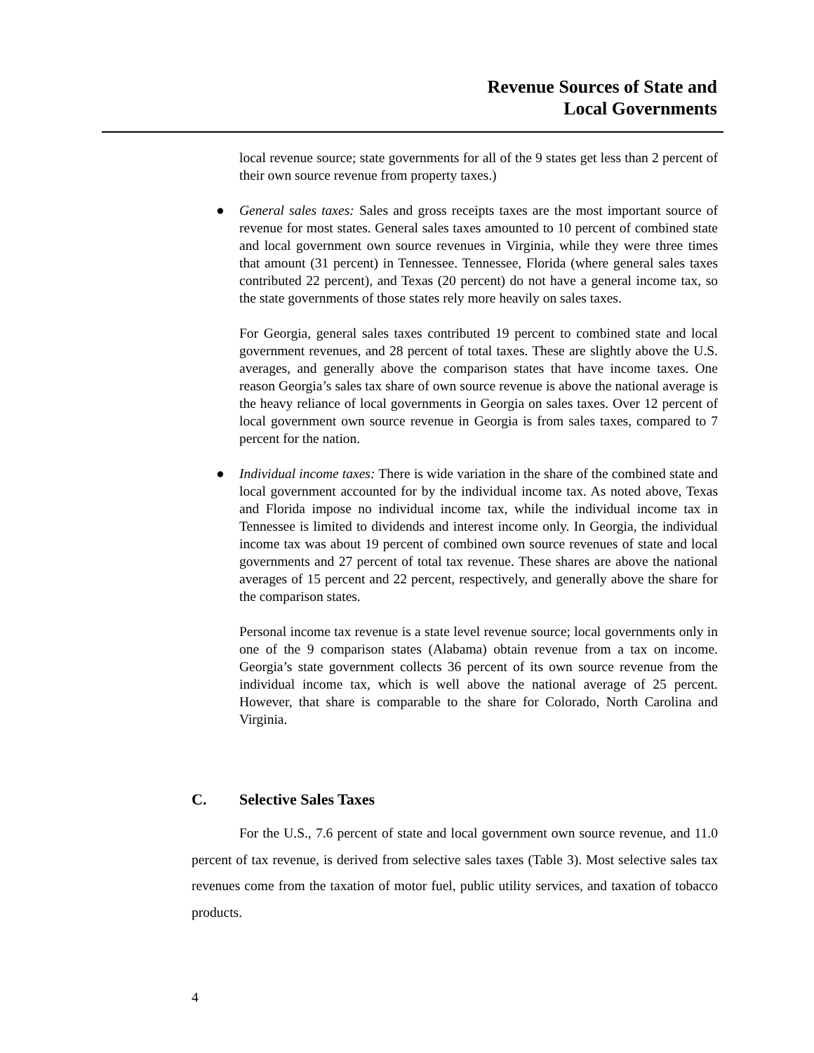Revenue Sources of State and
Local Governments
local revenue source; state governments for all of the 9 states get less than 2 percent of their own source revenue from property taxes.)
● General sales taxes: Sales and gross receipts taxes are the most important source of revenue for most states. General sales taxes amounted to 10 percent of combined state and local government own source revenues in Virginia, while they were three times that amount (31 percent) in Tennessee. Tennessee, Florida (where general sales taxes contributed 22 percent), and Texas (20 percent) do not have a general income tax, so the state governments of those states rely more heavily on sales taxes.
For Georgia, general sales taxes contributed 19 percent to combined state and local government revenues, and 28 percent of total taxes. These are slightly above the U.S. averages, and generally above the comparison states that have income taxes. One reason Georgia’s sales tax share of own source revenue is above the national average is the heavy reliance of local governments in Georgia on sales taxes. Over 12 percent of local government own source revenue in Georgia is from sales taxes, compared to 7 percent for the nation.
● Individual income taxes: There is wide variation in the share of the combined state and local government accounted for by the individual income tax. As noted above, Texas and Florida impose no individual income tax, while the individual income tax in Tennessee is limited to dividends and interest income only. In Georgia, the individual income tax was about 19 percent of combined own source revenues of state and local governments and 27 percent of total tax revenue. These shares are above the national averages of 15 percent and 22 percent, respectively, and generally above the share for the comparison states.
Personal income tax revenue is a state level revenue source; local governments only in one of the 9 comparison states (Alabama) obtain revenue from a tax on income. Georgia’s state government collects 36 percent of its own source revenue from the individual income tax, which is well above the national average of 25 percent. However, that share is comparable to the share for Colorado, North Carolina and Virginia.
C. Selective Sales Taxes
For the U.S., 7.6 percent of state and local government own source revenue, and 11.0 percent of tax revenue, is derived from selective sales taxes (Table 3). Most selective sales tax revenues come from the taxation of motor fuel, public utility services, and taxation of tobacco products.
4